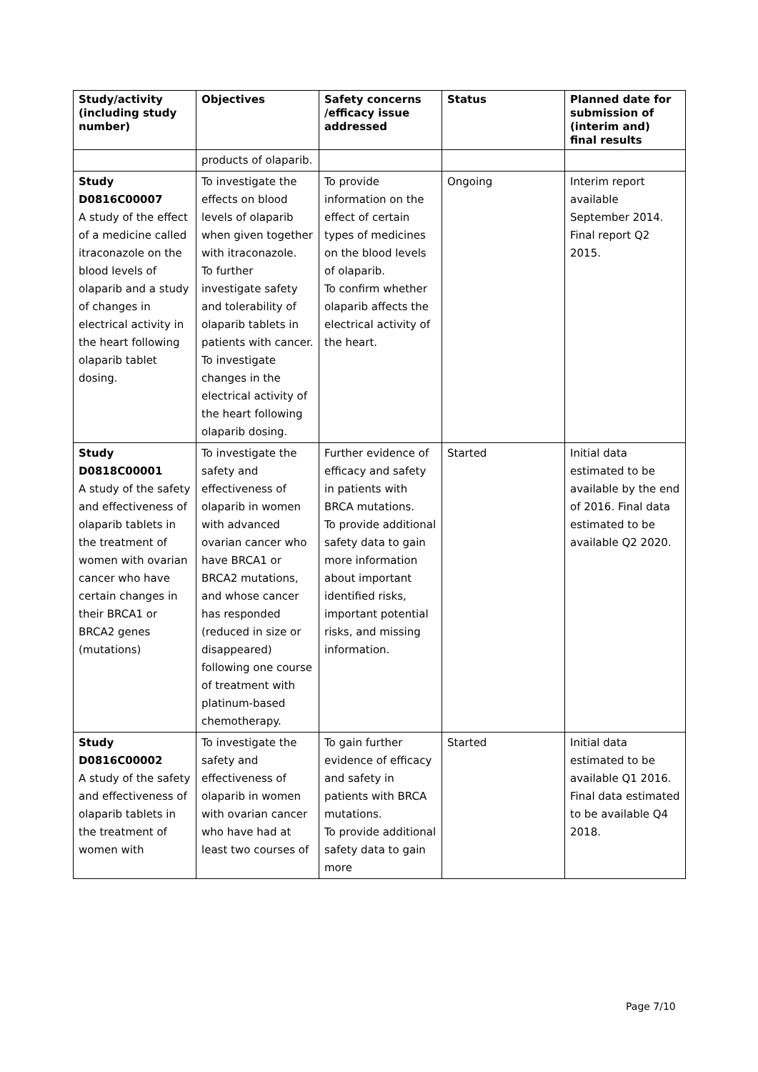| Study/activity (including study number) | Objectives | Safety concerns /efficacy issue addressed | Status | Planned date for submission of (interim and) final results |
| --- | --- | --- | --- | --- |
| | products of olaparib. | | | |
| Study D0816C00007 A study of the effect of a medicine called itraconazole on the blood levels of olaparib and a study of changes in electrical activity in the heart following olaparib tablet dosing. | To investigate the effects on blood levels of olaparib when given together with itraconazole. To further investigate safety and tolerability of olaparib tablets in patients with cancer. To investigate changes in the electrical activity of the heart following olaparib dosing. | To provide information on the effect of certain types of medicines on the blood levels of olaparib. To confirm whether olaparib affects the electrical activity of the heart. | Ongoing | Interim report available September 2014. Final report Q2 2015. |
| Study D0818C00001 A study of the safety and effectiveness of olaparib tablets in the treatment of women with ovarian cancer who have certain changes in their BRCA1 or BRCA2 genes (mutations) | To investigate the safety and effectiveness of olaparib in women with advanced ovarian cancer who have BRCA1 or BRCA2 mutations, and whose cancer has responded (reduced in size or disappeared) following one course of treatment with platinum-based chemotherapy. | Further evidence of efficacy and safety in patients with BRCA mutations. To provide additional safety data to gain more information about important identified risks, important potential risks, and missing information. | Started | Initial data estimated to be available by the end of 2016. Final data estimated to be available Q2 2020. |
| Study D0816C00002 A study of the safety and effectiveness of olaparib tablets in the treatment of women with | To investigate the safety and effectiveness of olaparib in women with ovarian cancer who have had at least two courses of | To gain further evidence of efficacy and safety in patients with BRCA mutations. To provide additional safety data to gain more | Started | Initial data estimated to be available Q1 2016. Final data estimated to be available Q4 2018. |
Page 7/10